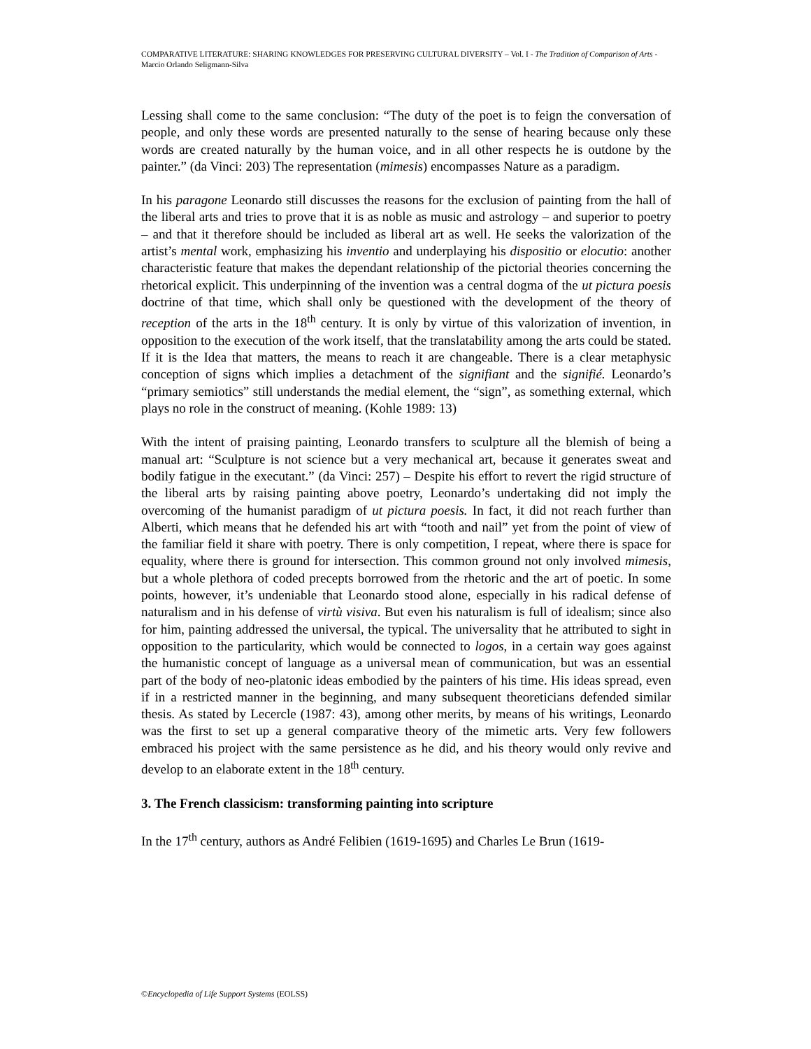COMPARATIVE LITERATURE: SHARING KNOWLEDGES FOR PRESERVING CULTURAL DIVERSITY – Vol. I - The Tradition of Comparison of Arts - Marcio Orlando Seligmann-Silva
Lessing shall come to the same conclusion: “The duty of the poet is to feign the conversation of people, and only these words are presented naturally to the sense of hearing because only these words are created naturally by the human voice, and in all other respects he is outdone by the painter.” (da Vinci: 203) The representation (mimesis) encompasses Nature as a paradigm.
In his paragone Leonardo still discusses the reasons for the exclusion of painting from the hall of the liberal arts and tries to prove that it is as noble as music and astrology – and superior to poetry – and that it therefore should be included as liberal art as well. He seeks the valorization of the artist’s mental work, emphasizing his inventio and underplaying his dispositio or elocutio: another characteristic feature that makes the dependant relationship of the pictorial theories concerning the rhetorical explicit. This underpinning of the invention was a central dogma of the ut pictura poesis doctrine of that time, which shall only be questioned with the development of the theory of reception of the arts in the 18<sup>th</sup> century. It is only by virtue of this valorization of invention, in opposition to the execution of the work itself, that the translatability among the arts could be stated. If it is the Idea that matters, the means to reach it are changeable. There is a clear metaphysic conception of signs which implies a detachment of the signifiant and the signifié. Leonardo’s “primary semiotics” still understands the medial element, the “sign”, as something external, which plays no role in the construct of meaning. (Kohle 1989: 13)
With the intent of praising painting, Leonardo transfers to sculpture all the blemish of being a manual art: “Sculpture is not science but a very mechanical art, because it generates sweat and bodily fatigue in the executant.” (da Vinci: 257) – Despite his effort to revert the rigid structure of the liberal arts by raising painting above poetry, Leonardo’s undertaking did not imply the overcoming of the humanist paradigm of ut pictura poesis. In fact, it did not reach further than Alberti, which means that he defended his art with “tooth and nail” yet from the point of view of the familiar field it share with poetry. There is only competition, I repeat, where there is space for equality, where there is ground for intersection. This common ground not only involved mimesis, but a whole plethora of coded precepts borrowed from the rhetoric and the art of poetic. In some points, however, it’s undeniable that Leonardo stood alone, especially in his radical defense of naturalism and in his defense of virtù visiva. But even his naturalism is full of idealism; since also for him, painting addressed the universal, the typical. The universality that he attributed to sight in opposition to the particularity, which would be connected to logos, in a certain way goes against the humanistic concept of language as a universal mean of communication, but was an essential part of the body of neo-platonic ideas embodied by the painters of his time. His ideas spread, even if in a restricted manner in the beginning, and many subsequent theoreticians defended similar thesis. As stated by Lecercle (1987: 43), among other merits, by means of his writings, Leonardo was the first to set up a general comparative theory of the mimetic arts. Very few followers embraced his project with the same persistence as he did, and his theory would only revive and develop to an elaborate extent in the 18<sup>th</sup> century.
3. The French classicism: transforming painting into scripture
In the 17<sup>th</sup> century, authors as André Felibien (1619-1695) and Charles Le Brun (1619-
©Encyclopedia of Life Support Systems (EOLSS)